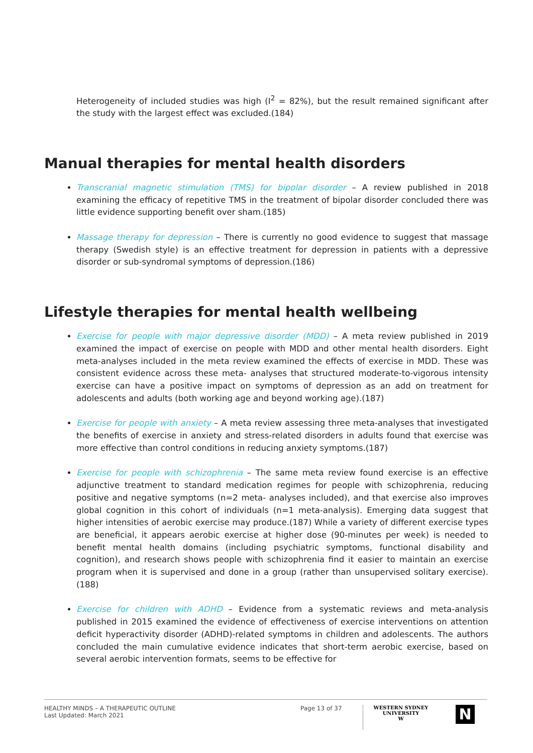Heterogeneity of included studies was high (I<sup>2</sup> = 82%), but the result remained significant after the study with the largest effect was excluded.(184)
Manual therapies for mental health disorders
Transcranial magnetic stimulation (TMS) for bipolar disorder – A review published in 2018 examining the efficacy of repetitive TMS in the treatment of bipolar disorder concluded there was little evidence supporting benefit over sham.(185)
Massage therapy for depression – There is currently no good evidence to suggest that massage therapy (Swedish style) is an effective treatment for depression in patients with a depressive disorder or sub-syndromal symptoms of depression.(186)
Lifestyle therapies for mental health wellbeing
Exercise for people with major depressive disorder (MDD) – A meta review published in 2019 examined the impact of exercise on people with MDD and other mental health disorders. Eight meta-analyses included in the meta review examined the effects of exercise in MDD. These was consistent evidence across these meta- analyses that structured moderate-to-vigorous intensity exercise can have a positive impact on symptoms of depression as an add on treatment for adolescents and adults (both working age and beyond working age).(187)
Exercise for people with anxiety – A meta review assessing three meta-analyses that investigated the benefits of exercise in anxiety and stress-related disorders in adults found that exercise was more effective than control conditions in reducing anxiety symptoms.(187)
Exercise for people with schizophrenia – The same meta review found exercise is an effective adjunctive treatment to standard medication regimes for people with schizophrenia, reducing positive and negative symptoms (n=2 meta- analyses included), and that exercise also improves global cognition in this cohort of individuals (n=1 meta-analysis). Emerging data suggest that higher intensities of aerobic exercise may produce.(187) While a variety of different exercise types are beneficial, it appears aerobic exercise at higher dose (90-minutes per week) is needed to benefit mental health domains (including psychiatric symptoms, functional disability and cognition), and research shows people with schizophrenia find it easier to maintain an exercise program when it is supervised and done in a group (rather than unsupervised solitary exercise).(188)
Exercise for children with ADHD – Evidence from a systematic reviews and meta-analysis published in 2015 examined the evidence of effectiveness of exercise interventions on attention deficit hyperactivity disorder (ADHD)-related symptoms in children and adolescents. The authors concluded the main cumulative evidence indicates that short-term aerobic exercise, based on several aerobic intervention formats, seems to be effective for
HEALTHY MINDS – A THERAPEUTIC OUTLINE
Last Updated: March 2021
Page 13 of 37
WESTERN SYDNEY
UNIVERSITY
W
N